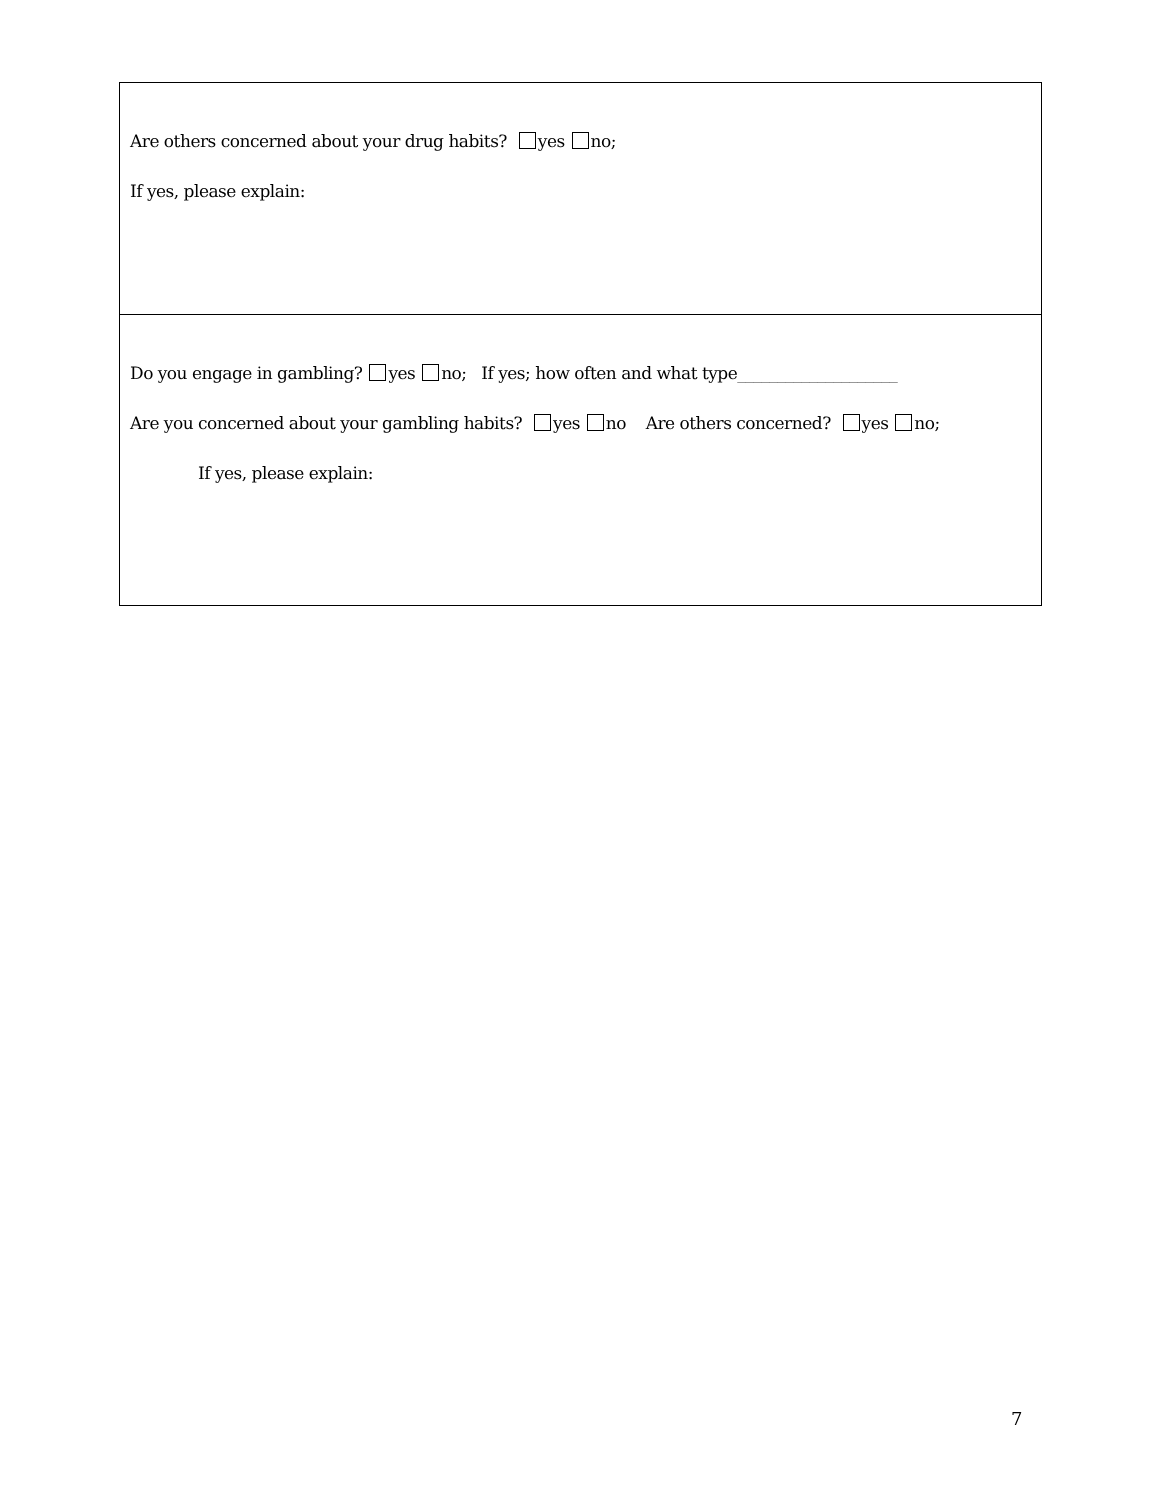Are others concerned about your drug habits? yes no;
If yes, please explain:
Do you engage in gambling? yes no; If yes; how often and what type____________________
Are you concerned about your gambling habits? yes no Are others concerned? yes no;
If yes, please explain:
7